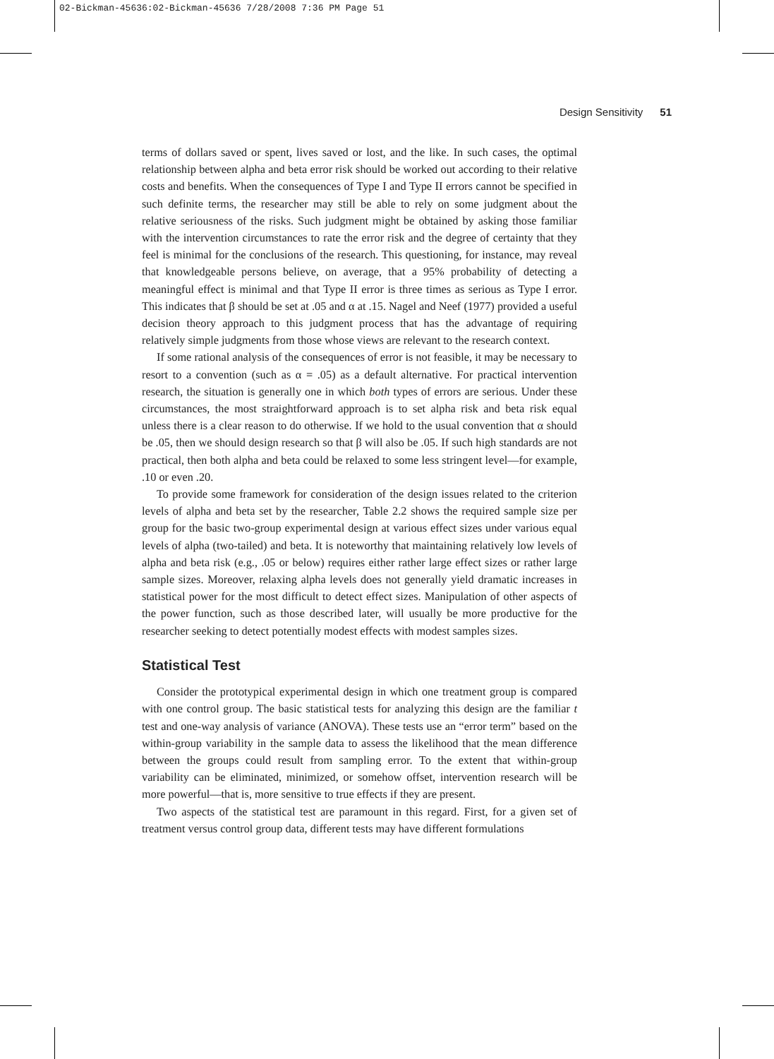02-Bickman-45636:02-Bickman-45636 7/28/2008 7:36 PM Page 51
Design Sensitivity 51
terms of dollars saved or spent, lives saved or lost, and the like. In such cases, the optimal relationship between alpha and beta error risk should be worked out according to their relative costs and benefits. When the consequences of Type I and Type II errors cannot be specified in such definite terms, the researcher may still be able to rely on some judgment about the relative seriousness of the risks. Such judgment might be obtained by asking those familiar with the intervention circumstances to rate the error risk and the degree of certainty that they feel is minimal for the conclusions of the research. This questioning, for instance, may reveal that knowledgeable persons believe, on average, that a 95% probability of detecting a meaningful effect is minimal and that Type II error is three times as serious as Type I error. This indicates that β should be set at .05 and α at .15. Nagel and Neef (1977) provided a useful decision theory approach to this judgment process that has the advantage of requiring relatively simple judgments from those whose views are relevant to the research context.
If some rational analysis of the consequences of error is not feasible, it may be necessary to resort to a convention (such as α = .05) as a default alternative. For practical intervention research, the situation is generally one in which both types of errors are serious. Under these circumstances, the most straightforward approach is to set alpha risk and beta risk equal unless there is a clear reason to do otherwise. If we hold to the usual convention that α should be .05, then we should design research so that β will also be .05. If such high standards are not practical, then both alpha and beta could be relaxed to some less stringent level—for example, .10 or even .20.
To provide some framework for consideration of the design issues related to the criterion levels of alpha and beta set by the researcher, Table 2.2 shows the required sample size per group for the basic two-group experimental design at various effect sizes under various equal levels of alpha (two-tailed) and beta. It is noteworthy that maintaining relatively low levels of alpha and beta risk (e.g., .05 or below) requires either rather large effect sizes or rather large sample sizes. Moreover, relaxing alpha levels does not generally yield dramatic increases in statistical power for the most difficult to detect effect sizes. Manipulation of other aspects of the power function, such as those described later, will usually be more productive for the researcher seeking to detect potentially modest effects with modest samples sizes.
Statistical Test
Consider the prototypical experimental design in which one treatment group is compared with one control group. The basic statistical tests for analyzing this design are the familiar t test and one-way analysis of variance (ANOVA). These tests use an “error term” based on the within-group variability in the sample data to assess the likelihood that the mean difference between the groups could result from sampling error. To the extent that within-group variability can be eliminated, minimized, or somehow offset, intervention research will be more powerful—that is, more sensitive to true effects if they are present.
Two aspects of the statistical test are paramount in this regard. First, for a given set of treatment versus control group data, different tests may have different formulations